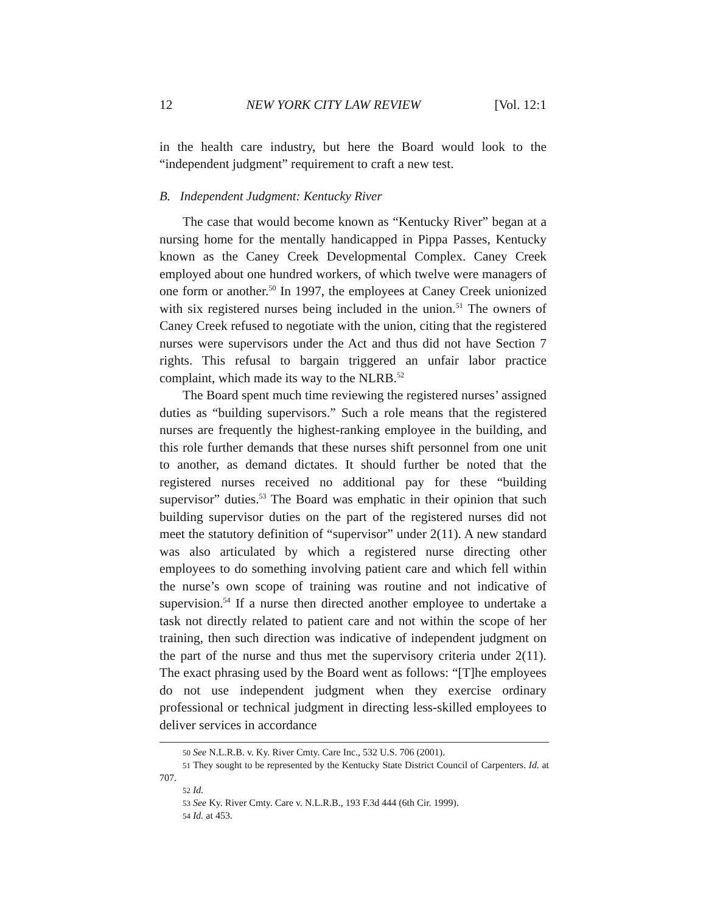12 NEW YORK CITY LAW REVIEW [Vol. 12:1
in the health care industry, but here the Board would look to the “independent judgment” requirement to craft a new test.
B. Independent Judgment: Kentucky River
The case that would become known as “Kentucky River” began at a nursing home for the mentally handicapped in Pippa Passes, Kentucky known as the Caney Creek Developmental Complex. Caney Creek employed about one hundred workers, of which twelve were managers of one form or another.<sup>50</sup> In 1997, the employees at Caney Creek unionized with six registered nurses being included in the union.<sup>51</sup> The owners of Caney Creek refused to negotiate with the union, citing that the registered nurses were supervisors under the Act and thus did not have Section 7 rights. This refusal to bargain triggered an unfair labor practice complaint, which made its way to the NLRB.<sup>52</sup>
The Board spent much time reviewing the registered nurses’ assigned duties as “building supervisors.” Such a role means that the registered nurses are frequently the highest-ranking employee in the building, and this role further demands that these nurses shift personnel from one unit to another, as demand dictates. It should further be noted that the registered nurses received no additional pay for these “building supervisor” duties.<sup>53</sup> The Board was emphatic in their opinion that such building supervisor duties on the part of the registered nurses did not meet the statutory definition of “supervisor” under 2(11). A new standard was also articulated by which a registered nurse directing other employees to do something involving patient care and which fell within the nurse’s own scope of training was routine and not indicative of supervision.<sup>54</sup> If a nurse then directed another employee to undertake a task not directly related to patient care and not within the scope of her training, then such direction was indicative of independent judgment on the part of the nurse and thus met the supervisory criteria under 2(11). The exact phrasing used by the Board went as follows: “[T]he employees do not use independent judgment when they exercise ordinary professional or technical judgment in directing less-skilled employees to deliver services in accordance
50 See N.L.R.B. v. Ky. River Cmty. Care Inc., 532 U.S. 706 (2001).
51 They sought to be represented by the Kentucky State District Council of Carpenters. Id. at 707.
52 Id.
53 See Ky. River Cmty. Care v. N.L.R.B., 193 F.3d 444 (6th Cir. 1999).
54 Id. at 453.